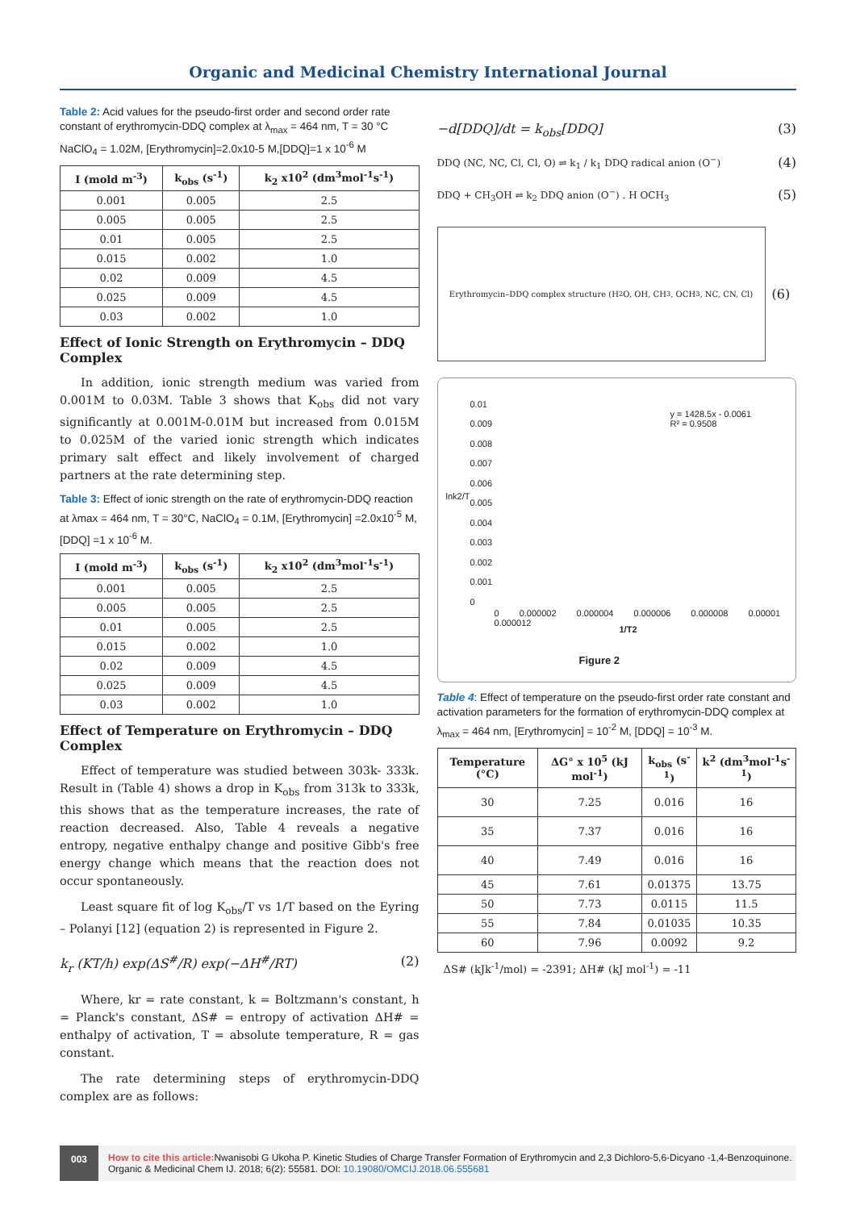Organic and Medicinal Chemistry International Journal
Table 2: Acid values for the pseudo-first order and second order rate constant of erythromycin-DDQ complex at λ<sub>max</sub> = 464 nm, T = 30 °C NaClO<sub>4</sub> = 1.02M, [Erythromycin]=2.0x10-5 M,[DDQ]=1 x 10<sup>-6</sup> M
| I (mold m<sup>-3</sup>) | k<sub>obs</sub> (s<sup>-1</sup>) | k<sub>2</sub> x10<sup>2</sup> (dm<sup>3</sup>mol<sup>-1</sup>s<sup>-1</sup>) |
| --- | --- | --- |
| 0.001 | 0.005 | 2.5 |
| 0.005 | 0.005 | 2.5 |
| 0.01 | 0.005 | 2.5 |
| 0.015 | 0.002 | 1.0 |
| 0.02 | 0.009 | 4.5 |
| 0.025 | 0.009 | 4.5 |
| 0.03 | 0.002 | 1.0 |
Effect of Ionic Strength on Erythromycin – DDQ Complex
In addition, ionic strength medium was varied from 0.001M to 0.03M. Table 3 shows that K<sub>obs</sub> did not vary significantly at 0.001M-0.01M but increased from 0.015M to 0.025M of the varied ionic strength which indicates primary salt effect and likely involvement of charged partners at the rate determining step.
Table 3: Effect of ionic strength on the rate of erythromycin-DDQ reaction at λmax = 464 nm, T = 30°C, NaClO<sub>4</sub> = 0.1M, [Erythromycin] =2.0x10<sup>-5</sup> M, [DDQ] =1 x 10<sup>-6</sup> M.
| I (mold m<sup>-3</sup>) | k<sub>obs</sub> (s<sup>-1</sup>) | k<sub>2</sub> x10<sup>2</sup> (dm<sup>3</sup>mol<sup>-1</sup>s<sup>-1</sup>) |
| --- | --- | --- |
| 0.001 | 0.005 | 2.5 |
| 0.005 | 0.005 | 2.5 |
| 0.01 | 0.005 | 2.5 |
| 0.015 | 0.002 | 1.0 |
| 0.02 | 0.009 | 4.5 |
| 0.025 | 0.009 | 4.5 |
| 0.03 | 0.002 | 1.0 |
Effect of Temperature on Erythromycin – DDQ Complex
Effect of temperature was studied between 303k- 333k. Result in (Table 4) shows a drop in K<sub>obs</sub> from 313k to 333k, this shows that as the temperature increases, the rate of reaction decreased. Also, Table 4 reveals a negative entropy, negative enthalpy change and positive Gibb's free energy change which means that the reaction does not occur spontaneously.
Least square fit of log K<sub>obs</sub>/T vs 1/T based on the Eyring – Polanyi [12] (equation 2) is represented in Figure 2.
k<sub>r</sub> (KT/h) exp(ΔS<sup>#</sup>/R) exp(−ΔH<sup>#</sup>/RT) (2)
Where, kr = rate constant, k = Boltzmann's constant, h = Planck's constant, ΔS# = entropy of activation ΔH# = enthalpy of activation, T = absolute temperature, R = gas constant.
The rate determining steps of erythromycin-DDQ complex are as follows:
−d[DDQ]/dt = k<sub>obs</sub>[DDQ] (3)
DDQ (NC, NC, Cl, Cl, O) ⇌ k<sub>1</sub> / k<sub>1</sub> DDQ radical anion (O<sup>−</sup>) (4)
DDQ + CH<sub>3</sub>OH ⇌ k<sub>2</sub> DDQ anion (O<sup>−</sup>) . H OCH<sub>3</sub> (5)
Erythromycin–DDQ complex structure (H<sub>2</sub>O, OH, CH<sub>3</sub>, OCH<sub>3</sub>, NC, CN, Cl)
(6)
y = 1428.5x - 0.0061
R² = 0.9508
lnk2/T
0.01
0.009
0.008
0.007
0.006
0.005
0.004
0.003
0.002
0.001
0
0 0.000002 0.000004 0.000006 0.000008 0.00001 0.000012
1/T2
Figure 2
Table 4: Effect of temperature on the pseudo-first order rate constant and activation parameters for the formation of erythromycin-DDQ complex at λ<sub>max</sub> = 464 nm, [Erythromycin] = 10<sup>-2</sup> M, [DDQ] = 10<sup>-3</sup> M.
| Temperature (°C) | ΔG° x 10<sup>5</sup> (kJ mol<sup>-1</sup>) | k<sub>obs</sub> (s<sup>-1</sup>) | k<sup>2</sup> (dm<sup>3</sup>mol<sup>-1</sup>s<sup>-1</sup>) |
| --- | --- | --- | --- |
| 30 | 7.25 | 0.016 | 16 |
| 35 | 7.37 | 0.016 | 16 |
| 40 | 7.49 | 0.016 | 16 |
| 45 | 7.61 | 0.01375 | 13.75 |
| 50 | 7.73 | 0.0115 | 11.5 |
| 55 | 7.84 | 0.01035 | 10.35 |
| 60 | 7.96 | 0.0092 | 9.2 |
ΔS# (kJk<sup>-1</sup>/mol) = -2391; ΔH# (kJ mol<sup>-1</sup>) = -11
003 How to cite this article: Nwanisobi G Ukoha P. Kinetic Studies of Charge Transfer Formation of Erythromycin and 2,3 Dichloro-5,6-Dicyano -1,4-Benzoquinone. Organic & Medicinal Chem IJ. 2018; 6(2): 55581. DOI: 10.19080/OMCIJ.2018.06.555681